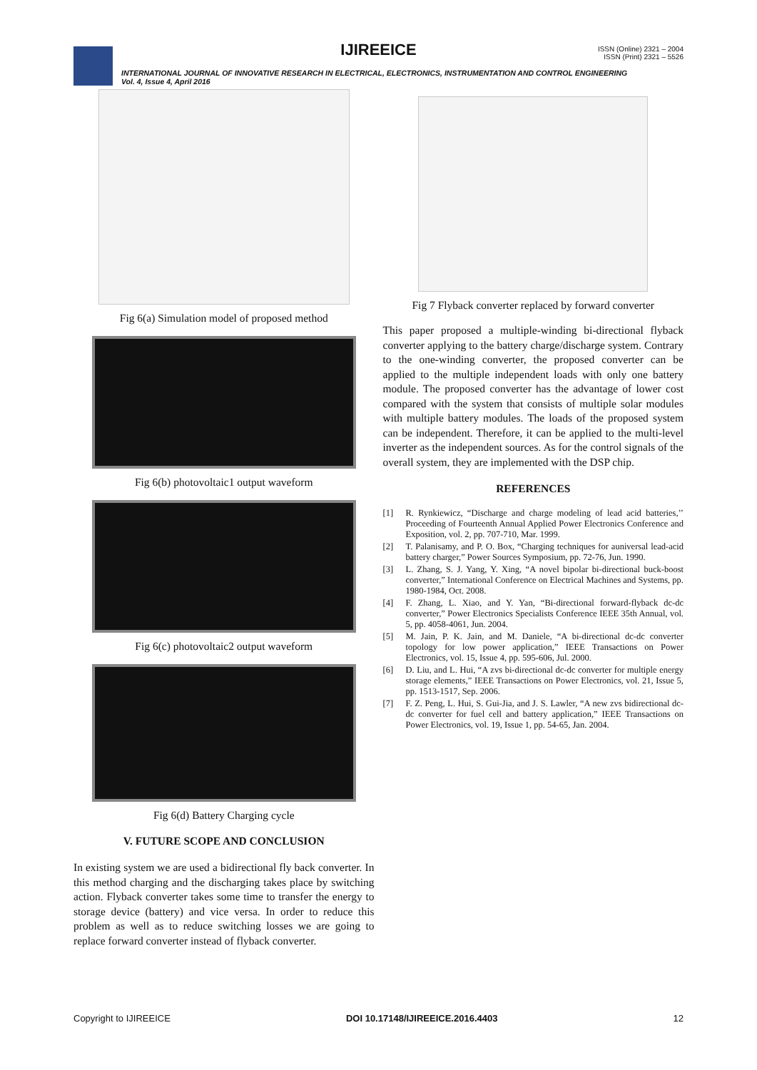IJIREEICE
ISSN (Online) 2321 – 2004
ISSN (Print) 2321 – 5526
INTERNATIONAL JOURNAL OF INNOVATIVE RESEARCH IN ELECTRICAL, ELECTRONICS, INSTRUMENTATION AND CONTROL ENGINEERING
Vol. 4, Issue 4, April 2016
Fig 6(a) Simulation model of proposed method
Fig 6(b) photovoltaic1 output waveform
Fig 6(c) photovoltaic2 output waveform
Fig 6(d) Battery Charging cycle
V. FUTURE SCOPE AND CONCLUSION
In existing system we are used a bidirectional fly back converter. In this method charging and the discharging takes place by switching action. Flyback converter takes some time to transfer the energy to storage device (battery) and vice versa. In order to reduce this problem as well as to reduce switching losses we are going to replace forward converter instead of flyback converter.
Fig 7 Flyback converter replaced by forward converter
This paper proposed a multiple-winding bi-directional flyback converter applying to the battery charge/discharge system. Contrary to the one-winding converter, the proposed converter can be applied to the multiple independent loads with only one battery module. The proposed converter has the advantage of lower cost compared with the system that consists of multiple solar modules with multiple battery modules. The loads of the proposed system can be independent. Therefore, it can be applied to the multi-level inverter as the independent sources. As for the control signals of the overall system, they are implemented with the DSP chip.
REFERENCES
[1] R. Rynkiewicz, “Discharge and charge modeling of lead acid batteries,’’ Proceeding of Fourteenth Annual Applied Power Electronics Conference and Exposition, vol. 2, pp. 707-710, Mar. 1999.
[2] T. Palanisamy, and P. O. Box, “Charging techniques for auniversal lead-acid battery charger,” Power Sources Symposium, pp. 72-76, Jun. 1990.
[3] L. Zhang, S. J. Yang, Y. Xing, “A novel bipolar bi-directional buck-boost converter,” International Conference on Electrical Machines and Systems, pp. 1980-1984, Oct. 2008.
[4] F. Zhang, L. Xiao, and Y. Yan, “Bi-directional forward-flyback dc-dc converter,” Power Electronics Specialists Conference IEEE 35th Annual, vol. 5, pp. 4058-4061, Jun. 2004.
[5] M. Jain, P. K. Jain, and M. Daniele, “A bi-directional dc-dc converter topology for low power application,” IEEE Transactions on Power Electronics, vol. 15, Issue 4, pp. 595-606, Jul. 2000.
[6] D. Liu, and L. Hui, “A zvs bi-directional dc-dc converter for multiple energy storage elements,” IEEE Transactions on Power Electronics, vol. 21, Issue 5, pp. 1513-1517, Sep. 2006.
[7] F. Z. Peng, L. Hui, S. Gui-Jia, and J. S. Lawler, “A new zvs bidirectional dc-dc converter for fuel cell and battery application,” IEEE Transactions on Power Electronics, vol. 19, Issue 1, pp. 54-65, Jan. 2004.
Copyright to IJIREEICE DOI 10.17148/IJIREEICE.2016.4403 12